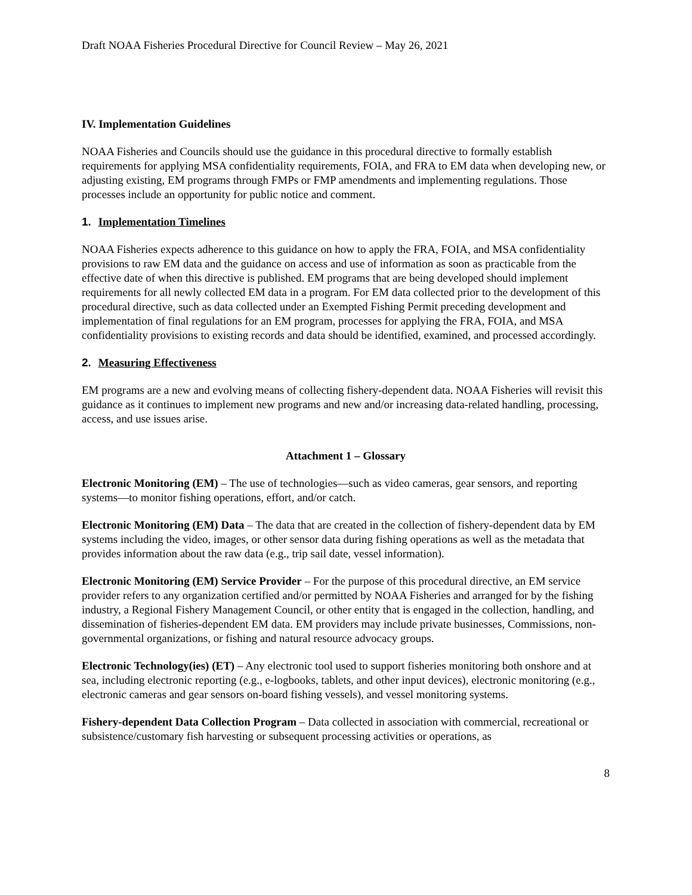Draft NOAA Fisheries Procedural Directive for Council Review – May 26, 2021
IV. Implementation Guidelines
NOAA Fisheries and Councils should use the guidance in this procedural directive to formally establish requirements for applying MSA confidentiality requirements, FOIA, and FRA to EM data when developing new, or adjusting existing, EM programs through FMPs or FMP amendments and implementing regulations. Those processes include an opportunity for public notice and comment.
1. Implementation Timelines
NOAA Fisheries expects adherence to this guidance on how to apply the FRA, FOIA, and MSA confidentiality provisions to raw EM data and the guidance on access and use of information as soon as practicable from the effective date of when this directive is published. EM programs that are being developed should implement requirements for all newly collected EM data in a program. For EM data collected prior to the development of this procedural directive, such as data collected under an Exempted Fishing Permit preceding development and implementation of final regulations for an EM program, processes for applying the FRA, FOIA, and MSA confidentiality provisions to existing records and data should be identified, examined, and processed accordingly.
2. Measuring Effectiveness
EM programs are a new and evolving means of collecting fishery-dependent data. NOAA Fisheries will revisit this guidance as it continues to implement new programs and new and/or increasing data-related handling, processing, access, and use issues arise.
Attachment 1 – Glossary
Electronic Monitoring (EM) – The use of technologies—such as video cameras, gear sensors, and reporting systems—to monitor fishing operations, effort, and/or catch.
Electronic Monitoring (EM) Data – The data that are created in the collection of fishery-dependent data by EM systems including the video, images, or other sensor data during fishing operations as well as the metadata that provides information about the raw data (e.g., trip sail date, vessel information).
Electronic Monitoring (EM) Service Provider – For the purpose of this procedural directive, an EM service provider refers to any organization certified and/or permitted by NOAA Fisheries and arranged for by the fishing industry, a Regional Fishery Management Council, or other entity that is engaged in the collection, handling, and dissemination of fisheries-dependent EM data. EM providers may include private businesses, Commissions, non-governmental organizations, or fishing and natural resource advocacy groups.
Electronic Technology(ies) (ET) – Any electronic tool used to support fisheries monitoring both onshore and at sea, including electronic reporting (e.g., e-logbooks, tablets, and other input devices), electronic monitoring (e.g., electronic cameras and gear sensors on-board fishing vessels), and vessel monitoring systems.
Fishery-dependent Data Collection Program – Data collected in association with commercial, recreational or subsistence/customary fish harvesting or subsequent processing activities or operations, as
8